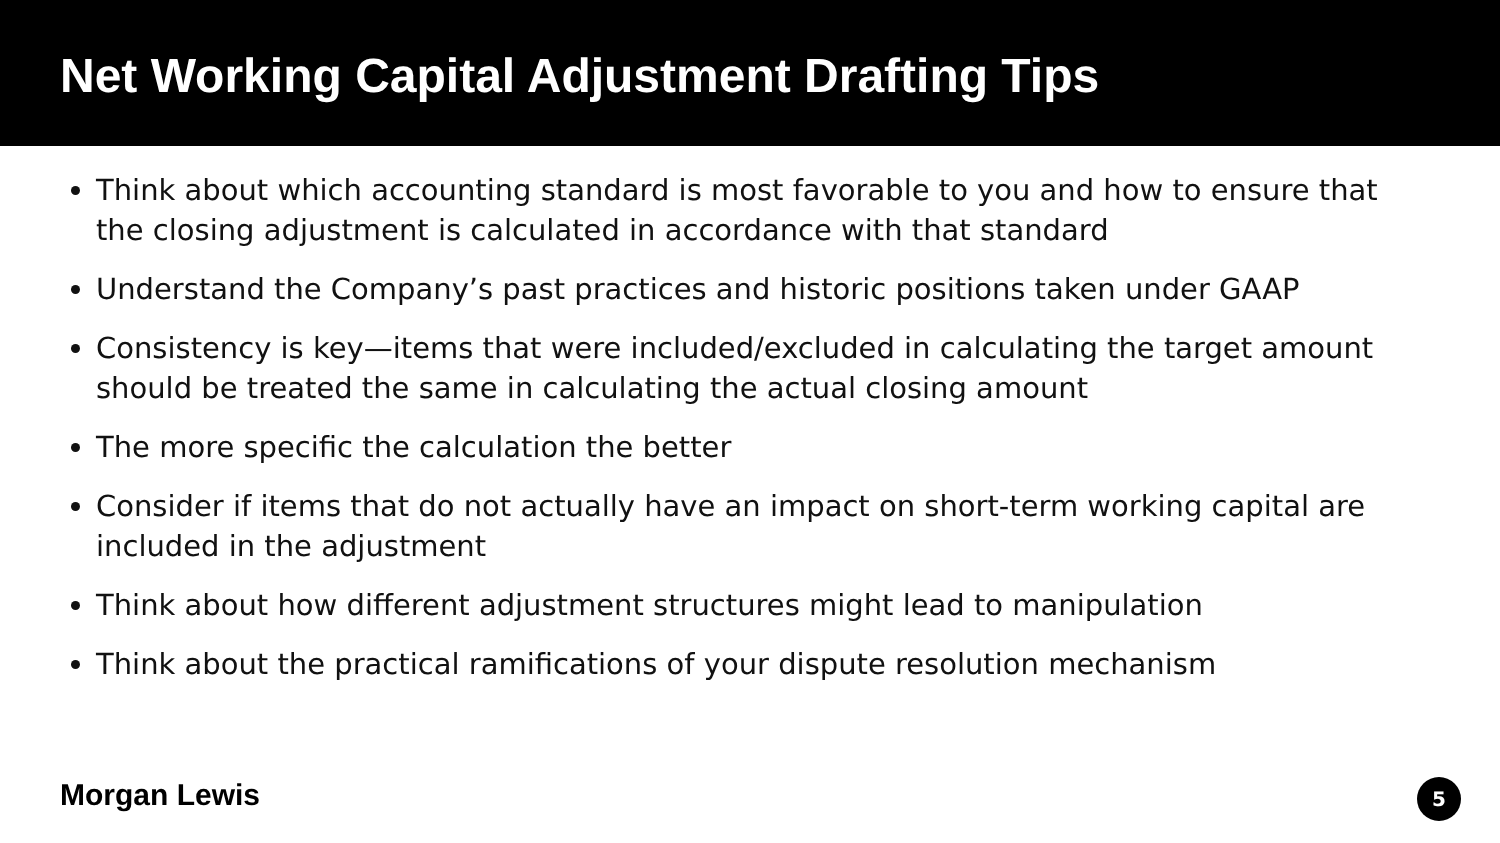Net Working Capital Adjustment Drafting Tips
Think about which accounting standard is most favorable to you and how to ensure that the closing adjustment is calculated in accordance with that standard
Understand the Company’s past practices and historic positions taken under GAAP
Consistency is key—items that were included/excluded in calculating the target amount should be treated the same in calculating the actual closing amount
The more specific the calculation the better
Consider if items that do not actually have an impact on short-term working capital are included in the adjustment
Think about how different adjustment structures might lead to manipulation
Think about the practical ramifications of your dispute resolution mechanism
Morgan Lewis 5